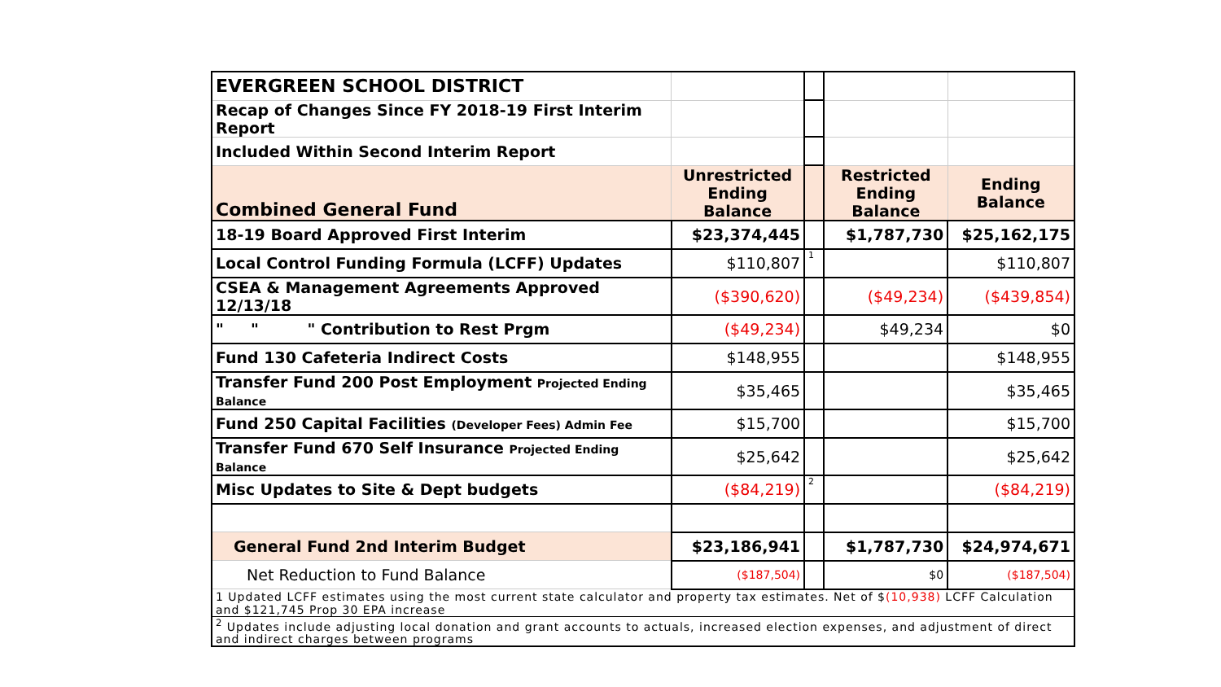| EVERGREEN SCHOOL DISTRICT | | | | |
| Recap of Changes Since FY 2018-19 First Interim Report | | | | |
| Included Within Second Interim Report | | | | |
| Combined General Fund | Unrestricted Ending Balance | | Restricted Ending Balance | Ending Balance |
| 18-19 Board Approved First Interim | $23,374,445 | | $1,787,730 | $25,162,175 |
| Local Control Funding Formula (LCFF) Updates | $110,807 | 1 | | $110,807 |
| CSEA & Management Agreements Approved 12/13/18 | ($390,620) | | ($49,234) | ($439,854) |
| " " " Contribution to Rest Prgm | ($49,234) | | $49,234 | $0 |
| Fund 130 Cafeteria Indirect Costs | $148,955 | | | $148,955 |
| Transfer Fund 200 Post Employment Projected Ending Balance | $35,465 | | | $35,465 |
| Fund 250 Capital Facilities (Developer Fees) Admin Fee | $15,700 | | | $15,700 |
| Transfer Fund 670 Self Insurance Projected Ending Balance | $25,642 | | | $25,642 |
| Misc Updates to Site & Dept budgets | ($84,219) | 2 | | ($84,219) |
| General Fund 2nd Interim Budget | $23,186,941 | | $1,787,730 | $24,974,671 |
| Net Reduction to Fund Balance | ($187,504) | | $0 | ($187,504) |
| 1 Updated LCFF estimates using the most current state calculator and property tax estimates. Net of $ (10,938) LCFF Calculation and $121,745 Prop 30 EPA increase | | | | |
| <sup>2</sup> Updates include adjusting local donation and grant accounts to actuals, increased election expenses, and adjustment of direct and indirect charges between programs | | | | |